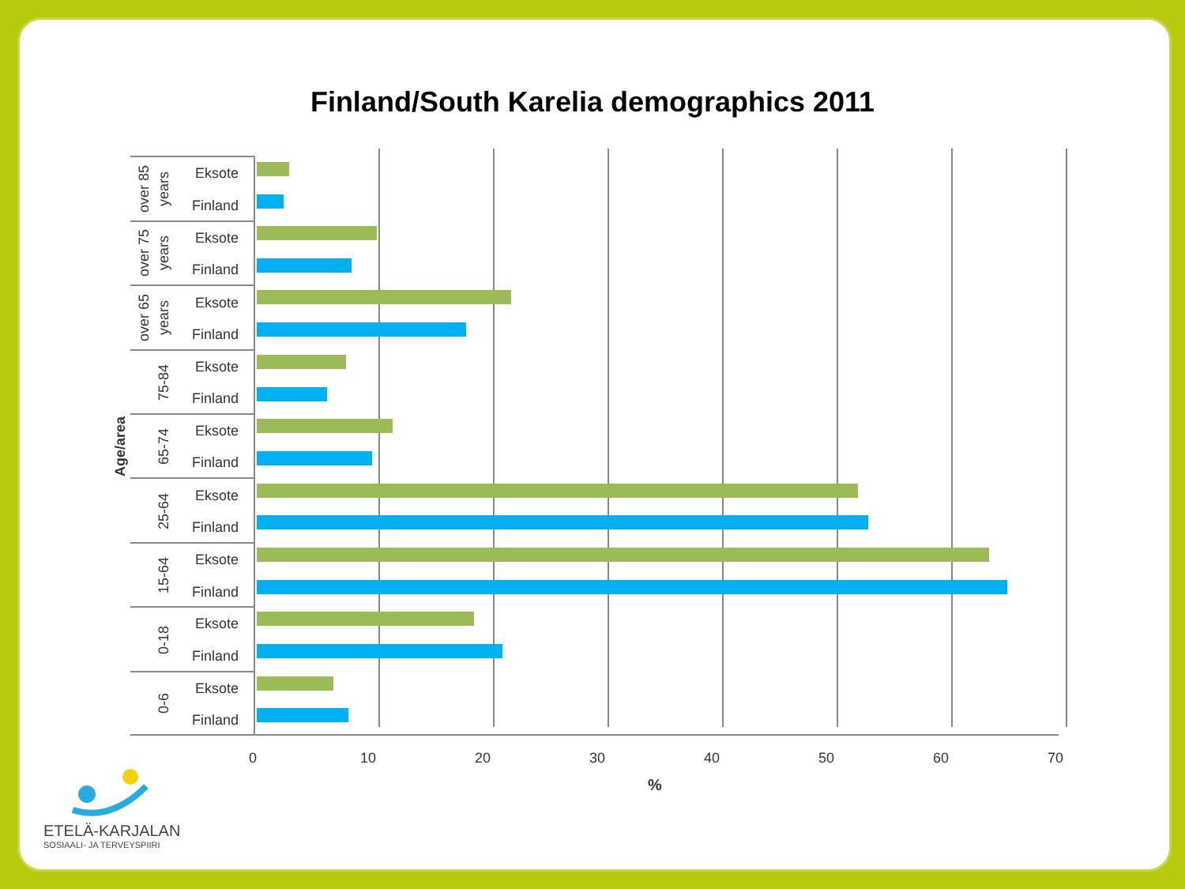Finland/South Karelia demographics 2011
Eksote
Finland
Eksote
Finland
Eksote
Finland
Eksote
Finland
Eksote
Finland
Eksote
Finland
Eksote
Finland
Eksote
Finland
Eksote
Finland
over 85
years
over 75
years
over 65
years
75-84
65-74
25-64
15-64
0-18
0-6
Age/area
0
10
20
30
40
50
60
70
%
ETELÄ-KARJALAN
SOSIAALI- JA TERVEYSPIIRI